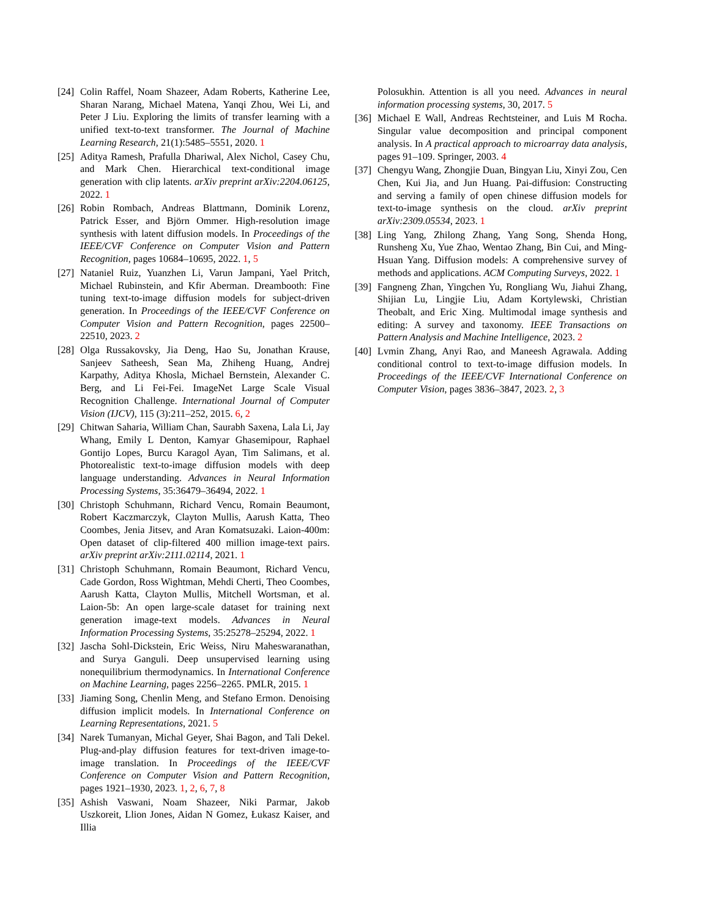[24] Colin Raffel, Noam Shazeer, Adam Roberts, Katherine Lee, Sharan Narang, Michael Matena, Yanqi Zhou, Wei Li, and Peter J Liu. Exploring the limits of transfer learning with a unified text-to-text transformer. The Journal of Machine Learning Research, 21(1):5485–5551, 2020. 1
[25] Aditya Ramesh, Prafulla Dhariwal, Alex Nichol, Casey Chu, and Mark Chen. Hierarchical text-conditional image generation with clip latents. arXiv preprint arXiv:2204.06125, 2022. 1
[26] Robin Rombach, Andreas Blattmann, Dominik Lorenz, Patrick Esser, and Björn Ommer. High-resolution image synthesis with latent diffusion models. In Proceedings of the IEEE/CVF Conference on Computer Vision and Pattern Recognition, pages 10684–10695, 2022. 1, 5
[27] Nataniel Ruiz, Yuanzhen Li, Varun Jampani, Yael Pritch, Michael Rubinstein, and Kfir Aberman. Dreambooth: Fine tuning text-to-image diffusion models for subject-driven generation. In Proceedings of the IEEE/CVF Conference on Computer Vision and Pattern Recognition, pages 22500–22510, 2023. 2
[28] Olga Russakovsky, Jia Deng, Hao Su, Jonathan Krause, Sanjeev Satheesh, Sean Ma, Zhiheng Huang, Andrej Karpathy, Aditya Khosla, Michael Bernstein, Alexander C. Berg, and Li Fei-Fei. ImageNet Large Scale Visual Recognition Challenge. International Journal of Computer Vision (IJCV), 115 (3):211–252, 2015. 6, 2
[29] Chitwan Saharia, William Chan, Saurabh Saxena, Lala Li, Jay Whang, Emily L Denton, Kamyar Ghasemipour, Raphael Gontijo Lopes, Burcu Karagol Ayan, Tim Salimans, et al. Photorealistic text-to-image diffusion models with deep language understanding. Advances in Neural Information Processing Systems, 35:36479–36494, 2022. 1
[30] Christoph Schuhmann, Richard Vencu, Romain Beaumont, Robert Kaczmarczyk, Clayton Mullis, Aarush Katta, Theo Coombes, Jenia Jitsev, and Aran Komatsuzaki. Laion-400m: Open dataset of clip-filtered 400 million image-text pairs. arXiv preprint arXiv:2111.02114, 2021. 1
[31] Christoph Schuhmann, Romain Beaumont, Richard Vencu, Cade Gordon, Ross Wightman, Mehdi Cherti, Theo Coombes, Aarush Katta, Clayton Mullis, Mitchell Wortsman, et al. Laion-5b: An open large-scale dataset for training next generation image-text models. Advances in Neural Information Processing Systems, 35:25278–25294, 2022. 1
[32] Jascha Sohl-Dickstein, Eric Weiss, Niru Maheswaranathan, and Surya Ganguli. Deep unsupervised learning using nonequilibrium thermodynamics. In International Conference on Machine Learning, pages 2256–2265. PMLR, 2015. 1
[33] Jiaming Song, Chenlin Meng, and Stefano Ermon. Denoising diffusion implicit models. In International Conference on Learning Representations, 2021. 5
[34] Narek Tumanyan, Michal Geyer, Shai Bagon, and Tali Dekel. Plug-and-play diffusion features for text-driven image-to-image translation. In Proceedings of the IEEE/CVF Conference on Computer Vision and Pattern Recognition, pages 1921–1930, 2023. 1, 2, 6, 7, 8
[35] Ashish Vaswani, Noam Shazeer, Niki Parmar, Jakob Uszkoreit, Llion Jones, Aidan N Gomez, Łukasz Kaiser, and Illia
Polosukhin. Attention is all you need. Advances in neural information processing systems, 30, 2017. 5
[36] Michael E Wall, Andreas Rechtsteiner, and Luis M Rocha. Singular value decomposition and principal component analysis. In A practical approach to microarray data analysis, pages 91–109. Springer, 2003. 4
[37] Chengyu Wang, Zhongjie Duan, Bingyan Liu, Xinyi Zou, Cen Chen, Kui Jia, and Jun Huang. Pai-diffusion: Constructing and serving a family of open chinese diffusion models for text-to-image synthesis on the cloud. arXiv preprint arXiv:2309.05534, 2023. 1
[38] Ling Yang, Zhilong Zhang, Yang Song, Shenda Hong, Runsheng Xu, Yue Zhao, Wentao Zhang, Bin Cui, and Ming-Hsuan Yang. Diffusion models: A comprehensive survey of methods and applications. ACM Computing Surveys, 2022. 1
[39] Fangneng Zhan, Yingchen Yu, Rongliang Wu, Jiahui Zhang, Shijian Lu, Lingjie Liu, Adam Kortylewski, Christian Theobalt, and Eric Xing. Multimodal image synthesis and editing: A survey and taxonomy. IEEE Transactions on Pattern Analysis and Machine Intelligence, 2023. 2
[40] Lvmin Zhang, Anyi Rao, and Maneesh Agrawala. Adding conditional control to text-to-image diffusion models. In Proceedings of the IEEE/CVF International Conference on Computer Vision, pages 3836–3847, 2023. 2, 3